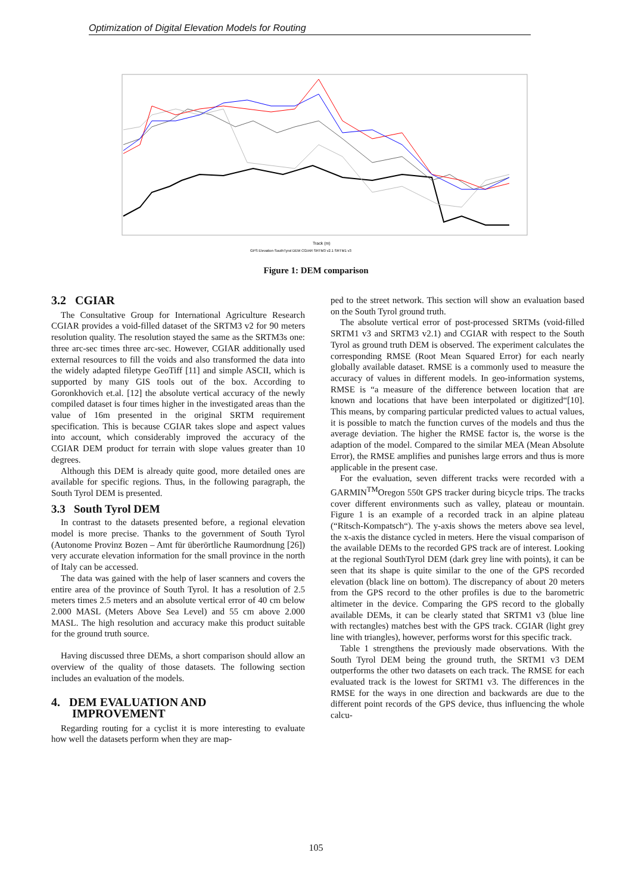Optimization of Digital Elevation Models for Routing
Track (m)
GPS Elevation SouthTyrol DEM CGIAR SRTM3 v2.1 SRTM1 v3
Figure 1: DEM comparison
3.2 CGIAR
The Consultative Group for International Agriculture Research CGIAR provides a void-filled dataset of the SRTM3 v2 for 90 meters resolution quality. The resolution stayed the same as the SRTM3s one: three arc-sec times three arc-sec. However, CGIAR additionally used external resources to fill the voids and also transformed the data into the widely adapted filetype GeoTiff [11] and simple ASCII, which is supported by many GIS tools out of the box. According to Goronkhovich et.al. [12] the absolute vertical accuracy of the newly compiled dataset is four times higher in the investigated areas than the value of 16m presented in the original SRTM requirement specification. This is because CGIAR takes slope and aspect values into account, which considerably improved the accuracy of the CGIAR DEM product for terrain with slope values greater than 10 degrees.
Although this DEM is already quite good, more detailed ones are available for specific regions. Thus, in the following paragraph, the South Tyrol DEM is presented.
3.3 South Tyrol DEM
In contrast to the datasets presented before, a regional elevation model is more precise. Thanks to the government of South Tyrol (Autonome Provinz Bozen – Amt für überörtliche Raumordnung [26]) very accurate elevation information for the small province in the north of Italy can be accessed.
The data was gained with the help of laser scanners and covers the entire area of the province of South Tyrol. It has a resolution of 2.5 meters times 2.5 meters and an absolute vertical error of 40 cm below 2.000 MASL (Meters Above Sea Level) and 55 cm above 2.000 MASL. The high resolution and accuracy make this product suitable for the ground truth source.
Having discussed three DEMs, a short comparison should allow an overview of the quality of those datasets. The following section includes an evaluation of the models.
4. DEM EVALUATION AND
IMPROVEMENT
Regarding routing for a cyclist it is more interesting to evaluate how well the datasets perform when they are map-
ped to the street network. This section will show an evaluation based on the South Tyrol ground truth.
The absolute vertical error of post-processed SRTMs (void-filled SRTM1 v3 and SRTM3 v2.1) and CGIAR with respect to the South Tyrol as ground truth DEM is observed. The experiment calculates the corresponding RMSE (Root Mean Squared Error) for each nearly globally available dataset. RMSE is a commonly used to measure the accuracy of values in different models. In geo-information systems, RMSE is “a measure of the difference between location that are known and locations that have been interpolated or digitized“[10]. This means, by comparing particular predicted values to actual values, it is possible to match the function curves of the models and thus the average deviation. The higher the RMSE factor is, the worse is the adaption of the model. Compared to the similar MEA (Mean Absolute Error), the RMSE amplifies and punishes large errors and thus is more applicable in the present case.
For the evaluation, seven different tracks were recorded with a GARMIN<sup>TM</sup>Oregon 550t GPS tracker during bicycle trips. The tracks cover different environments such as valley, plateau or mountain. Figure 1 is an example of a recorded track in an alpine plateau (“Ritsch-Kompatsch“). The y-axis shows the meters above sea level, the x-axis the distance cycled in meters. Here the visual comparison of the available DEMs to the recorded GPS track are of interest. Looking at the regional SouthTyrol DEM (dark grey line with points), it can be seen that its shape is quite similar to the one of the GPS recorded elevation (black line on bottom). The discrepancy of about 20 meters from the GPS record to the other profiles is due to the barometric altimeter in the device. Comparing the GPS record to the globally available DEMs, it can be clearly stated that SRTM1 v3 (blue line with rectangles) matches best with the GPS track. CGIAR (light grey line with triangles), however, performs worst for this specific track.
Table 1 strengthens the previously made observations. With the South Tyrol DEM being the ground truth, the SRTM1 v3 DEM outperforms the other two datasets on each track. The RMSE for each evaluated track is the lowest for SRTM1 v3. The differences in the RMSE for the ways in one direction and backwards are due to the different point records of the GPS device, thus influencing the whole calcu-
105